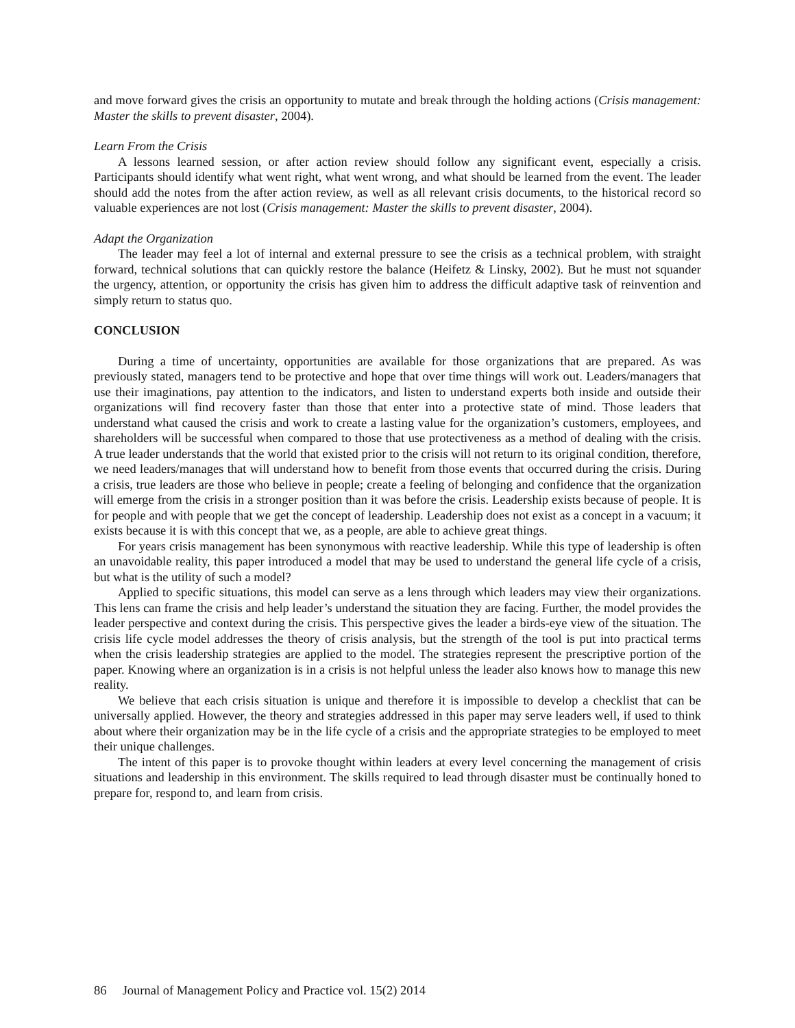and move forward gives the crisis an opportunity to mutate and break through the holding actions (Crisis management: Master the skills to prevent disaster, 2004).
Learn From the Crisis
A lessons learned session, or after action review should follow any significant event, especially a crisis. Participants should identify what went right, what went wrong, and what should be learned from the event. The leader should add the notes from the after action review, as well as all relevant crisis documents, to the historical record so valuable experiences are not lost (Crisis management: Master the skills to prevent disaster, 2004).
Adapt the Organization
The leader may feel a lot of internal and external pressure to see the crisis as a technical problem, with straight forward, technical solutions that can quickly restore the balance (Heifetz & Linsky, 2002). But he must not squander the urgency, attention, or opportunity the crisis has given him to address the difficult adaptive task of reinvention and simply return to status quo.
CONCLUSION
During a time of uncertainty, opportunities are available for those organizations that are prepared. As was previously stated, managers tend to be protective and hope that over time things will work out. Leaders/managers that use their imaginations, pay attention to the indicators, and listen to understand experts both inside and outside their organizations will find recovery faster than those that enter into a protective state of mind. Those leaders that understand what caused the crisis and work to create a lasting value for the organization’s customers, employees, and shareholders will be successful when compared to those that use protectiveness as a method of dealing with the crisis. A true leader understands that the world that existed prior to the crisis will not return to its original condition, therefore, we need leaders/manages that will understand how to benefit from those events that occurred during the crisis. During a crisis, true leaders are those who believe in people; create a feeling of belonging and confidence that the organization will emerge from the crisis in a stronger position than it was before the crisis. Leadership exists because of people. It is for people and with people that we get the concept of leadership. Leadership does not exist as a concept in a vacuum; it exists because it is with this concept that we, as a people, are able to achieve great things.
For years crisis management has been synonymous with reactive leadership. While this type of leadership is often an unavoidable reality, this paper introduced a model that may be used to understand the general life cycle of a crisis, but what is the utility of such a model?
Applied to specific situations, this model can serve as a lens through which leaders may view their organizations. This lens can frame the crisis and help leader’s understand the situation they are facing. Further, the model provides the leader perspective and context during the crisis. This perspective gives the leader a birds-eye view of the situation. The crisis life cycle model addresses the theory of crisis analysis, but the strength of the tool is put into practical terms when the crisis leadership strategies are applied to the model. The strategies represent the prescriptive portion of the paper. Knowing where an organization is in a crisis is not helpful unless the leader also knows how to manage this new reality.
We believe that each crisis situation is unique and therefore it is impossible to develop a checklist that can be universally applied. However, the theory and strategies addressed in this paper may serve leaders well, if used to think about where their organization may be in the life cycle of a crisis and the appropriate strategies to be employed to meet their unique challenges.
The intent of this paper is to provoke thought within leaders at every level concerning the management of crisis situations and leadership in this environment. The skills required to lead through disaster must be continually honed to prepare for, respond to, and learn from crisis.
86 Journal of Management Policy and Practice vol. 15(2) 2014